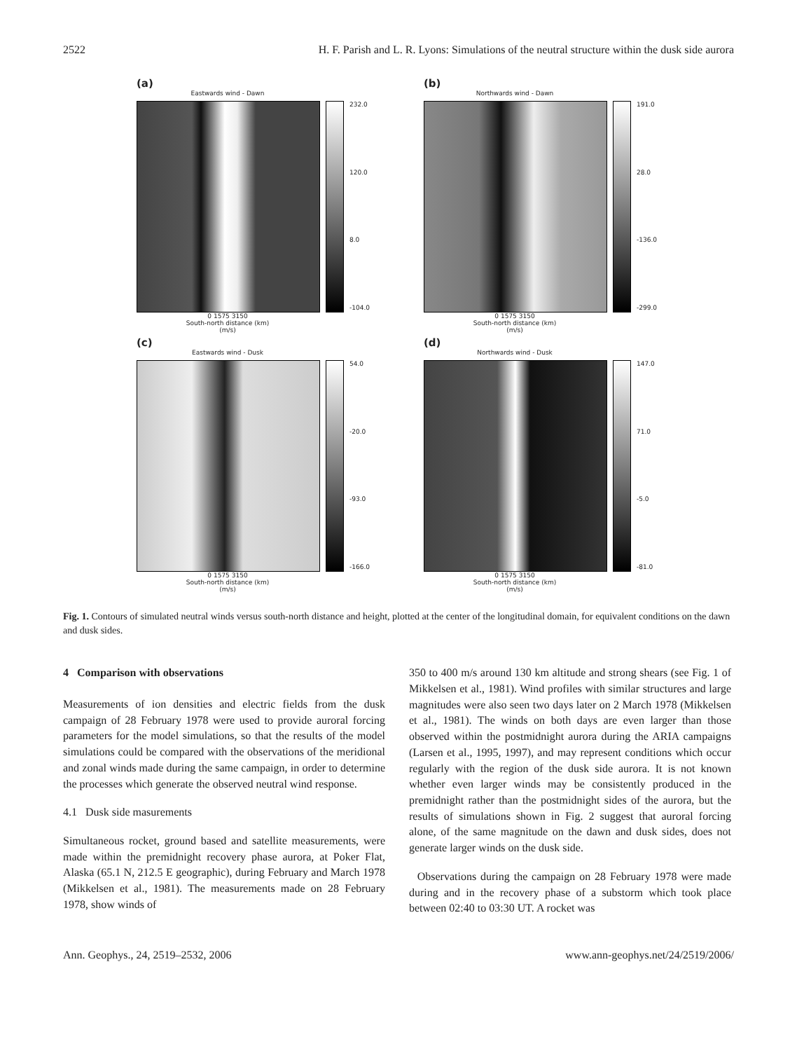2522 H. F. Parish and L. R. Lyons: Simulations of the neutral structure within the dusk side aurora
(a)
Eastwards wind - Dawn
232.0
120.0
8.0
-104.0
0 1575 3150
South-north distance (km)
(m/s)
(b)
Northwards wind - Dawn
191.0
28.0
-136.0
-299.0
0 1575 3150
South-north distance (km)
(m/s)
(c)
Eastwards wind - Dusk
54.0
-20.0
-93.0
-166.0
0 1575 3150
South-north distance (km)
(m/s)
(d)
Northwards wind - Dusk
147.0
71.0
-5.0
-81.0
0 1575 3150
South-north distance (km)
(m/s)
Fig. 1. Contours of simulated neutral winds versus south-north distance and height, plotted at the center of the longitudinal domain, for equivalent conditions on the dawn and dusk sides.
4 Comparison with observations
Measurements of ion densities and electric fields from the dusk campaign of 28 February 1978 were used to provide auroral forcing parameters for the model simulations, so that the results of the model simulations could be compared with the observations of the meridional and zonal winds made during the same campaign, in order to determine the processes which generate the observed neutral wind response.
4.1 Dusk side masurements
Simultaneous rocket, ground based and satellite measurements, were made within the premidnight recovery phase aurora, at Poker Flat, Alaska (65.1 N, 212.5 E geographic), during February and March 1978 (Mikkelsen et al., 1981). The measurements made on 28 February 1978, show winds of
350 to 400 m/s around 130 km altitude and strong shears (see Fig. 1 of Mikkelsen et al., 1981). Wind profiles with similar structures and large magnitudes were also seen two days later on 2 March 1978 (Mikkelsen et al., 1981). The winds on both days are even larger than those observed within the postmidnight aurora during the ARIA campaigns (Larsen et al., 1995, 1997), and may represent conditions which occur regularly with the region of the dusk side aurora. It is not known whether even larger winds may be consistently produced in the premidnight rather than the postmidnight sides of the aurora, but the results of simulations shown in Fig. 2 suggest that auroral forcing alone, of the same magnitude on the dawn and dusk sides, does not generate larger winds on the dusk side.
Observations during the campaign on 28 February 1978 were made during and in the recovery phase of a substorm which took place between 02:40 to 03:30 UT. A rocket was
Ann. Geophys., 24, 2519–2532, 2006 www.ann-geophys.net/24/2519/2006/